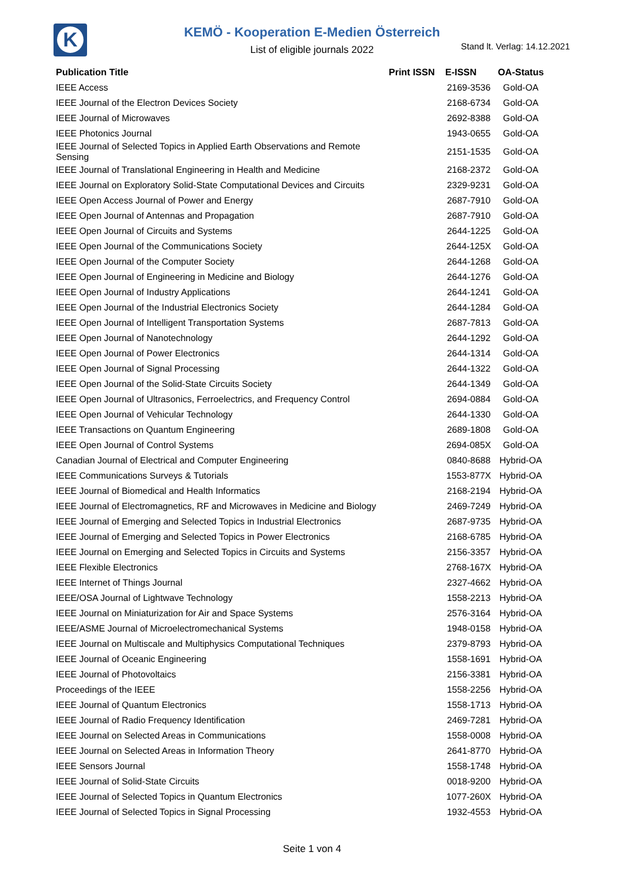K
KEMÖ - Kooperation E-Medien Österreich
List of eligible journals 2022 Stand lt. Verlag: 14.12.2021
| Publication Title | Print ISSN | E-ISSN | OA-Status |
| --- | --- | --- | --- |
| IEEE Access | | 2169-3536 | Gold-OA |
| IEEE Journal of the Electron Devices Society | | 2168-6734 | Gold-OA |
| IEEE Journal of Microwaves | | 2692-8388 | Gold-OA |
| IEEE Photonics Journal | | 1943-0655 | Gold-OA |
| IEEE Journal of Selected Topics in Applied Earth Observations and Remote Sensing | | 2151-1535 | Gold-OA |
| IEEE Journal of Translational Engineering in Health and Medicine | | 2168-2372 | Gold-OA |
| IEEE Journal on Exploratory Solid-State Computational Devices and Circuits | | 2329-9231 | Gold-OA |
| IEEE Open Access Journal of Power and Energy | | 2687-7910 | Gold-OA |
| IEEE Open Journal of Antennas and Propagation | | 2687-7910 | Gold-OA |
| IEEE Open Journal of Circuits and Systems | | 2644-1225 | Gold-OA |
| IEEE Open Journal of the Communications Society | | 2644-125X | Gold-OA |
| IEEE Open Journal of the Computer Society | | 2644-1268 | Gold-OA |
| IEEE Open Journal of Engineering in Medicine and Biology | | 2644-1276 | Gold-OA |
| IEEE Open Journal of Industry Applications | | 2644-1241 | Gold-OA |
| IEEE Open Journal of the Industrial Electronics Society | | 2644-1284 | Gold-OA |
| IEEE Open Journal of Intelligent Transportation Systems | | 2687-7813 | Gold-OA |
| IEEE Open Journal of Nanotechnology | | 2644-1292 | Gold-OA |
| IEEE Open Journal of Power Electronics | | 2644-1314 | Gold-OA |
| IEEE Open Journal of Signal Processing | | 2644-1322 | Gold-OA |
| IEEE Open Journal of the Solid-State Circuits Society | | 2644-1349 | Gold-OA |
| IEEE Open Journal of Ultrasonics, Ferroelectrics, and Frequency Control | | 2694-0884 | Gold-OA |
| IEEE Open Journal of Vehicular Technology | | 2644-1330 | Gold-OA |
| IEEE Transactions on Quantum Engineering | | 2689-1808 | Gold-OA |
| IEEE Open Journal of Control Systems | | 2694-085X | Gold-OA |
| Canadian Journal of Electrical and Computer Engineering | | 0840-8688 | Hybrid-OA |
| IEEE Communications Surveys & Tutorials | | 1553-877X | Hybrid-OA |
| IEEE Journal of Biomedical and Health Informatics | | 2168-2194 | Hybrid-OA |
| IEEE Journal of Electromagnetics, RF and Microwaves in Medicine and Biology | | 2469-7249 | Hybrid-OA |
| IEEE Journal of Emerging and Selected Topics in Industrial Electronics | | 2687-9735 | Hybrid-OA |
| IEEE Journal of Emerging and Selected Topics in Power Electronics | | 2168-6785 | Hybrid-OA |
| IEEE Journal on Emerging and Selected Topics in Circuits and Systems | | 2156-3357 | Hybrid-OA |
| IEEE Flexible Electronics | | 2768-167X | Hybrid-OA |
| IEEE Internet of Things Journal | | 2327-4662 | Hybrid-OA |
| IEEE/OSA Journal of Lightwave Technology | | 1558-2213 | Hybrid-OA |
| IEEE Journal on Miniaturization for Air and Space Systems | | 2576-3164 | Hybrid-OA |
| IEEE/ASME Journal of Microelectromechanical Systems | | 1948-0158 | Hybrid-OA |
| IEEE Journal on Multiscale and Multiphysics Computational Techniques | | 2379-8793 | Hybrid-OA |
| IEEE Journal of Oceanic Engineering | | 1558-1691 | Hybrid-OA |
| IEEE Journal of Photovoltaics | | 2156-3381 | Hybrid-OA |
| Proceedings of the IEEE | | 1558-2256 | Hybrid-OA |
| IEEE Journal of Quantum Electronics | | 1558-1713 | Hybrid-OA |
| IEEE Journal of Radio Frequency Identification | | 2469-7281 | Hybrid-OA |
| IEEE Journal on Selected Areas in Communications | | 1558-0008 | Hybrid-OA |
| IEEE Journal on Selected Areas in Information Theory | | 2641-8770 | Hybrid-OA |
| IEEE Sensors Journal | | 1558-1748 | Hybrid-OA |
| IEEE Journal of Solid-State Circuits | | 0018-9200 | Hybrid-OA |
| IEEE Journal of Selected Topics in Quantum Electronics | | 1077-260X | Hybrid-OA |
| IEEE Journal of Selected Topics in Signal Processing | | 1932-4553 | Hybrid-OA |
Seite 1 von 4